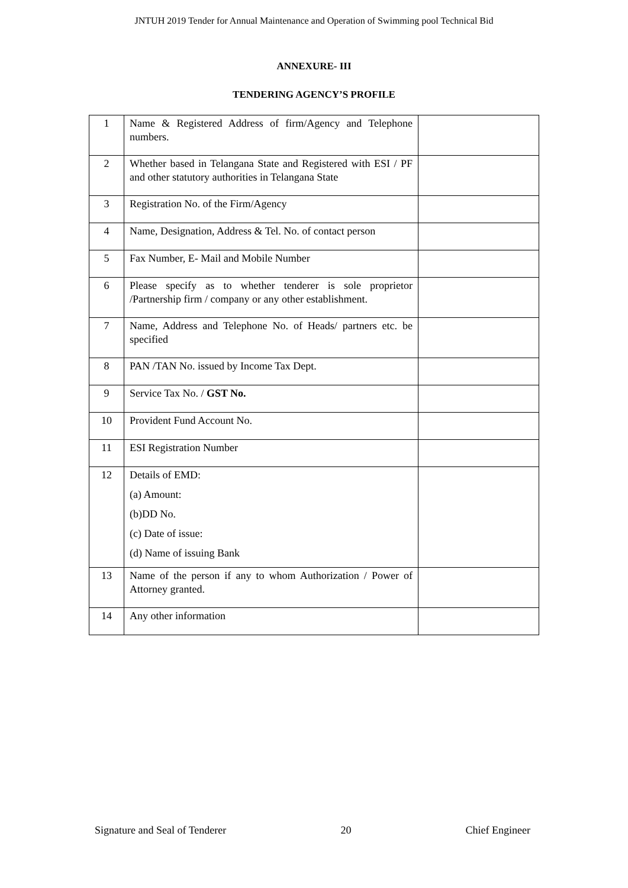JNTUH 2019 Tender for Annual Maintenance and Operation of Swimming pool Technical Bid
ANNEXURE- III
TENDERING AGENCY’S PROFILE
| 1 | Name & Registered Address of firm/Agency and Telephone numbers. | |
| 2 | Whether based in Telangana State and Registered with ESI / PF and other statutory authorities in Telangana State | |
| 3 | Registration No. of the Firm/Agency | |
| 4 | Name, Designation, Address & Tel. No. of contact person | |
| 5 | Fax Number, E- Mail and Mobile Number | |
| 6 | Please specify as to whether tenderer is sole proprietor /Partnership firm / company or any other establishment. | |
| 7 | Name, Address and Telephone No. of Heads/ partners etc. be specified | |
| 8 | PAN /TAN No. issued by Income Tax Dept. | |
| 9 | Service Tax No. / GST No. | |
| 10 | Provident Fund Account No. | |
| 11 | ESI Registration Number | |
| 12 | Details of EMD: (a) Amount: (b)DD No. (c) Date of issue: (d) Name of issuing Bank | |
| 13 | Name of the person if any to whom Authorization / Power of Attorney granted. | |
| 14 | Any other information | |
Signature and Seal of Tenderer 20 Chief Engineer